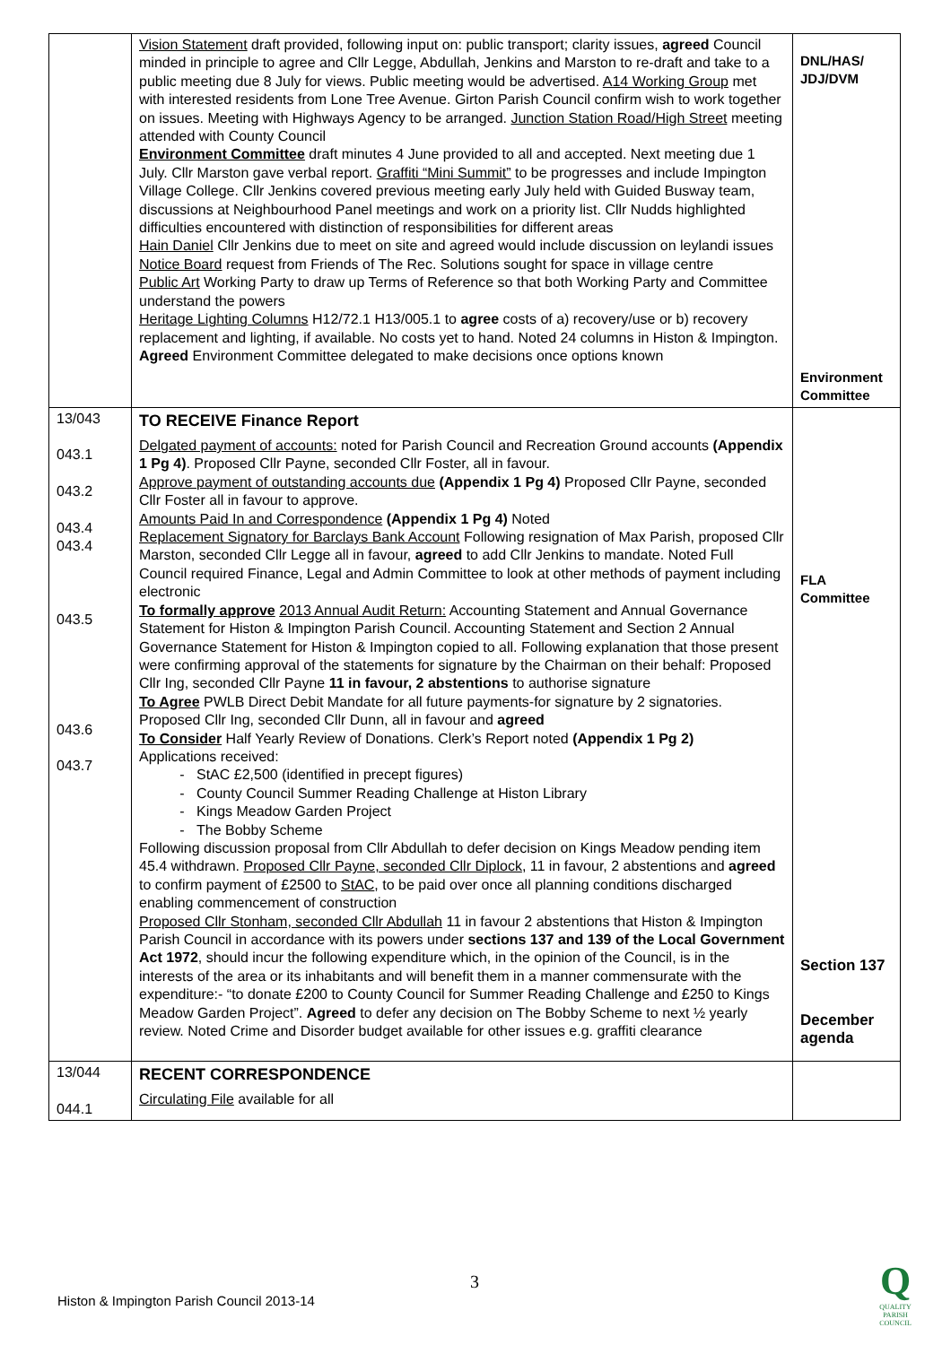| | Vision Statement draft provided, following input on: public transport; clarity issues, agreed Council minded in principle to agree and Cllr Legge, Abdullah, Jenkins and Marston to re-draft and take to a public meeting due 8 July for views. Public meeting would be advertised. A14 Working Group met with interested residents from Lone Tree Avenue. Girton Parish Council confirm wish to work together on issues. Meeting with Highways Agency to be arranged. Junction Station Road/High Street meeting attended with County Council Environment Committee draft minutes 4 June provided to all and accepted. Next meeting due 1 July. Cllr Marston gave verbal report. Graffiti “Mini Summit” to be progresses and include Impington Village College. Cllr Jenkins covered previous meeting early July held with Guided Busway team, discussions at Neighbourhood Panel meetings and work on a priority list. Cllr Nudds highlighted difficulties encountered with distinction of responsibilities for different areas Hain Daniel Cllr Jenkins due to meet on site and agreed would include discussion on leylandi issues Notice Board request from Friends of The Rec. Solutions sought for space in village centre Public Art Working Party to draw up Terms of Reference so that both Working Party and Committee understand the powers Heritage Lighting Columns H12/72.1 H13/005.1 to agree costs of a) recovery/use or b) recovery replacement and lighting, if available. No costs yet to hand. Noted 24 columns in Histon & Impington. Agreed Environment Committee delegated to make decisions once options known | DNL/HAS/ JDJ/DVM Environment Committee |
| 13/043 043.1 043.2 043.4 043.4 043.5 043.6 043.7 | TO RECEIVE Finance Report Delgated payment of accounts: noted for Parish Council and Recreation Ground accounts (Appendix 1 Pg 4) . Proposed Cllr Payne, seconded Cllr Foster, all in favour. Approve payment of outstanding accounts due (Appendix 1 Pg 4) Proposed Cllr Payne, seconded Cllr Foster all in favour to approve. Amounts Paid In and Correspondence (Appendix 1 Pg 4) Noted Replacement Signatory for Barclays Bank Account Following resignation of Max Parish, proposed Cllr Marston, seconded Cllr Legge all in favour, agreed to add Cllr Jenkins to mandate. Noted Full Council required Finance, Legal and Admin Committee to look at other methods of payment including electronic To formally approve 2013 Annual Audit Return: Accounting Statement and Annual Governance Statement for Histon & Impington Parish Council. Accounting Statement and Section 2 Annual Governance Statement for Histon & Impington copied to all. Following explanation that those present were confirming approval of the statements for signature by the Chairman on their behalf: Proposed Cllr Ing, seconded Cllr Payne 11 in favour, 2 abstentions to authorise signature To Agree PWLB Direct Debit Mandate for all future payments-for signature by 2 signatories. Proposed Cllr Ing, seconded Cllr Dunn, all in favour and agreed To Consider Half Yearly Review of Donations. Clerk’s Report noted (Appendix 1 Pg 2) Applications received: StAC £2,500 (identified in precept figures) County Council Summer Reading Challenge at Histon Library Kings Meadow Garden Project The Bobby Scheme Following discussion proposal from Cllr Abdullah to defer decision on Kings Meadow pending item 45.4 withdrawn. Proposed Cllr Payne, seconded Cllr Diplock , 11 in favour, 2 abstentions and agreed to confirm payment of £2500 to StAC , to be paid over once all planning conditions discharged enabling commencement of construction Proposed Cllr Stonham, seconded Cllr Abdullah 11 in favour 2 abstentions that Histon & Impington Parish Council in accordance with its powers under sections 137 and 139 of the Local Government Act 1972 , should incur the following expenditure which, in the opinion of the Council, is in the interests of the area or its inhabitants and will benefit them in a manner commensurate with the expenditure:- “to donate £200 to County Council for Summer Reading Challenge and £250 to Kings Meadow Garden Project”. Agreed to defer any decision on The Bobby Scheme to next ½ yearly review. Noted Crime and Disorder budget available for other issues e.g. graffiti clearance | FLA Committee Section 137 December agenda |
| 13/044 044.1 | RECENT CORRESPONDENCE Circulating File available for all | |
3
Histon & Impington Parish Council 2013-14
Q
QUALITY PARISH COUNCIL